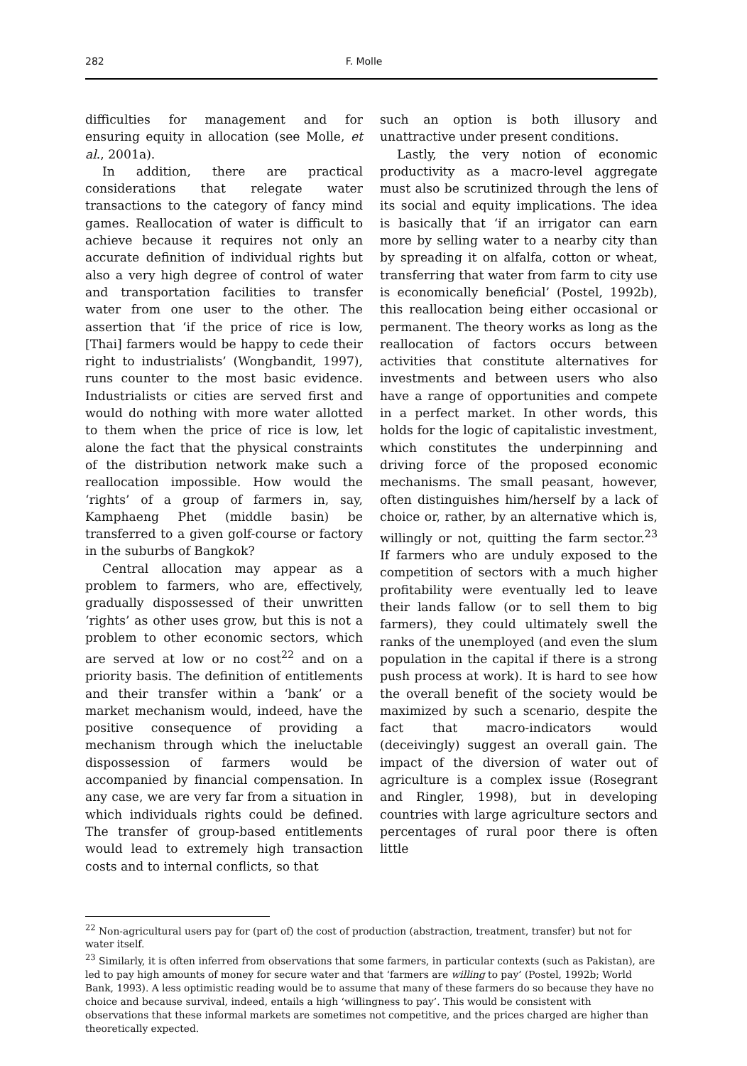282 F. Molle
difficulties for management and for ensuring equity in allocation (see Molle, et al., 2001a).
In addition, there are practical considerations that relegate water transactions to the category of fancy mind games. Reallocation of water is difficult to achieve because it requires not only an accurate definition of individual rights but also a very high degree of control of water and transportation facilities to transfer water from one user to the other. The assertion that ‘if the price of rice is low, [Thai] farmers would be happy to cede their right to industrialists’ (Wongbandit, 1997), runs counter to the most basic evidence. Industrialists or cities are served first and would do nothing with more water allotted to them when the price of rice is low, let alone the fact that the physical constraints of the distribution network make such a reallocation impossible. How would the ‘rights’ of a group of farmers in, say, Kamphaeng Phet (middle basin) be transferred to a given golf-course or factory in the suburbs of Bangkok?
Central allocation may appear as a problem to farmers, who are, effectively, gradually dispossessed of their unwritten ‘rights’ as other uses grow, but this is not a problem to other economic sectors, which are served at low or no cost<sup>22</sup> and on a priority basis. The definition of entitlements and their transfer within a ‘bank’ or a market mechanism would, indeed, have the positive consequence of providing a mechanism through which the ineluctable dispossession of farmers would be accompanied by financial compensation. In any case, we are very far from a situation in which individuals rights could be defined. The transfer of group-based entitlements would lead to extremely high transaction costs and to internal conflicts, so that
such an option is both illusory and unattractive under present conditions.
Lastly, the very notion of economic productivity as a macro-level aggregate must also be scrutinized through the lens of its social and equity implications. The idea is basically that ‘if an irrigator can earn more by selling water to a nearby city than by spreading it on alfalfa, cotton or wheat, transferring that water from farm to city use is economically beneficial’ (Postel, 1992b), this reallocation being either occasional or permanent. The theory works as long as the reallocation of factors occurs between activities that constitute alternatives for investments and between users who also have a range of opportunities and compete in a perfect market. In other words, this holds for the logic of capitalistic investment, which constitutes the underpinning and driving force of the proposed economic mechanisms. The small peasant, however, often distinguishes him/herself by a lack of choice or, rather, by an alternative which is, willingly or not, quitting the farm sector.<sup>23</sup> If farmers who are unduly exposed to the competition of sectors with a much higher profitability were eventually led to leave their lands fallow (or to sell them to big farmers), they could ultimately swell the ranks of the unemployed (and even the slum population in the capital if there is a strong push process at work). It is hard to see how the overall benefit of the society would be maximized by such a scenario, despite the fact that macro-indicators would (deceivingly) suggest an overall gain. The impact of the diversion of water out of agriculture is a complex issue (Rosegrant and Ringler, 1998), but in developing countries with large agriculture sectors and percentages of rural poor there is often little
<sup>22</sup> Non-agricultural users pay for (part of) the cost of production (abstraction, treatment, transfer) but not for water itself.
<sup>23</sup> Similarly, it is often inferred from observations that some farmers, in particular contexts (such as Pakistan), are led to pay high amounts of money for secure water and that ‘farmers are willing to pay’ (Postel, 1992b; World Bank, 1993). A less optimistic reading would be to assume that many of these farmers do so because they have no choice and because survival, indeed, entails a high ‘willingness to pay’. This would be consistent with observations that these informal markets are sometimes not competitive, and the prices charged are higher than theoretically expected.